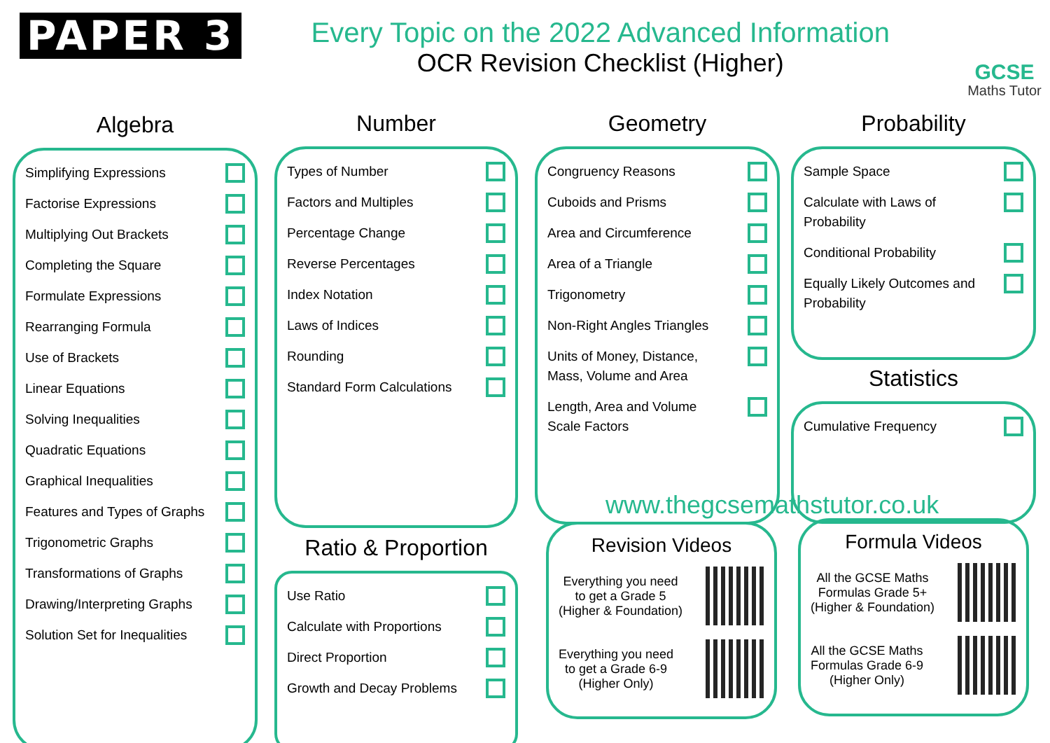PAPER 3
Every Topic on the 2022 Advanced Information
OCR Revision Checklist (Higher)
GCSE
Maths Tutor
Algebra
Simplifying Expressions
Factorise Expressions
Multiplying Out Brackets
Completing the Square
Formulate Expressions
Rearranging Formula
Use of Brackets
Linear Equations
Solving Inequalities
Quadratic Equations
Graphical Inequalities
Features and Types of Graphs
Trigonometric Graphs
Transformations of Graphs
Drawing/Interpreting Graphs
Solution Set for Inequalities
Number
Types of Number
Factors and Multiples
Percentage Change
Reverse Percentages
Index Notation
Laws of Indices
Rounding
Standard Form Calculations
Ratio & Proportion
Use Ratio
Calculate with Proportions
Direct Proportion
Growth and Decay Problems
Geometry
Congruency Reasons
Cuboids and Prisms
Area and Circumference
Area of a Triangle
Trigonometry
Non-Right Angles Triangles
Units of Money, Distance,
Mass, Volume and Area
Length, Area and Volume
Scale Factors
Probability
Sample Space
Calculate with Laws of
Probability
Conditional Probability
Equally Likely Outcomes and
Probability
Statistics
Cumulative Frequency
www.thegcsemathstutor.co.uk
Revision Videos
Everything you need
to get a Grade 5
(Higher & Foundation)
Everything you need
to get a Grade 6-9
(Higher Only)
Formula Videos
All the GCSE Maths
Formulas Grade 5+
(Higher & Foundation)
All the GCSE Maths
Formulas Grade 6-9
(Higher Only)